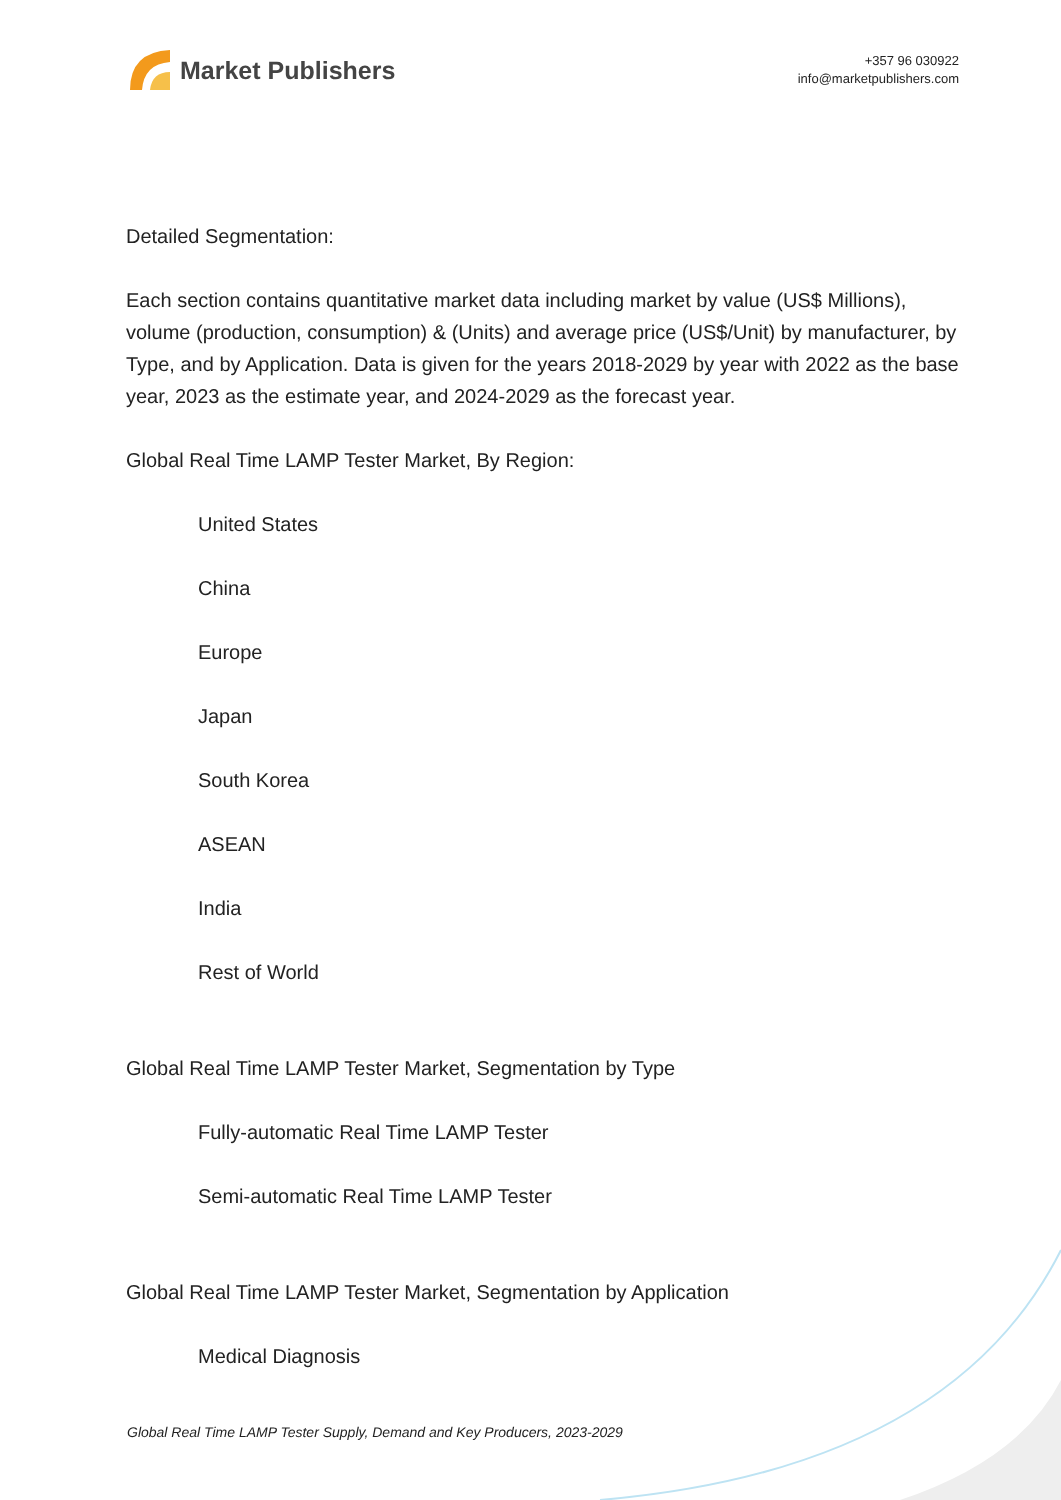Market Publishers
+357 96 030922
info@marketpublishers.com
Detailed Segmentation:
Each section contains quantitative market data including market by value (US$ Millions), volume (production, consumption) & (Units) and average price (US$/Unit) by manufacturer, by Type, and by Application. Data is given for the years 2018-2029 by year with 2022 as the base year, 2023 as the estimate year, and 2024-2029 as the forecast year.
Global Real Time LAMP Tester Market, By Region:
United States
China
Europe
Japan
South Korea
ASEAN
India
Rest of World
Global Real Time LAMP Tester Market, Segmentation by Type
Fully-automatic Real Time LAMP Tester
Semi-automatic Real Time LAMP Tester
Global Real Time LAMP Tester Market, Segmentation by Application
Medical Diagnosis
Global Real Time LAMP Tester Supply, Demand and Key Producers, 2023-2029